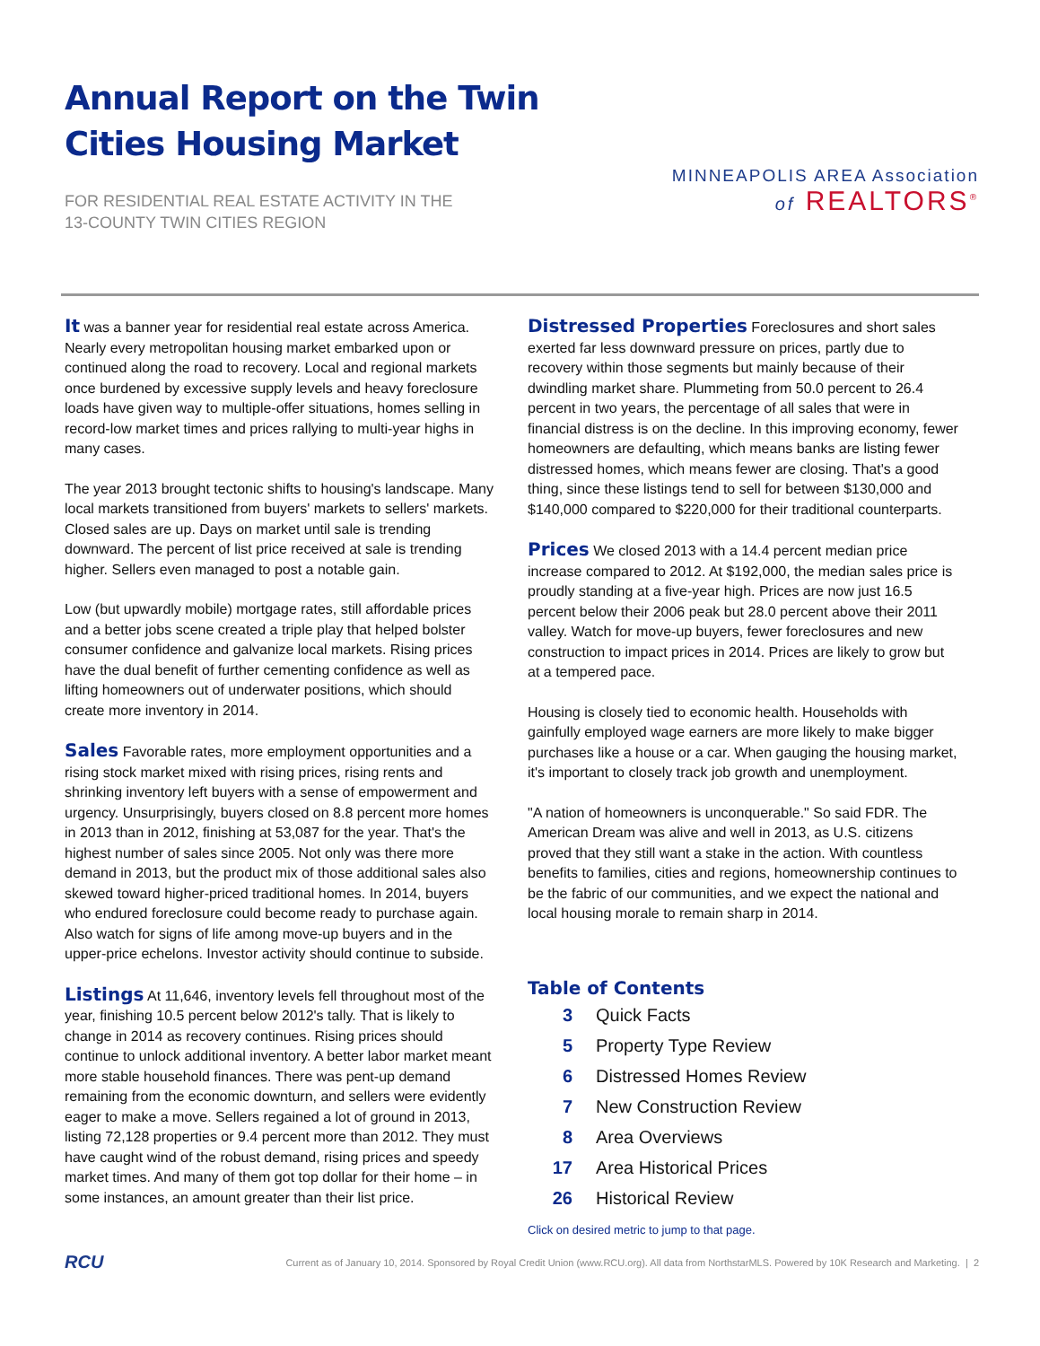Annual Report on the Twin
Cities Housing Market
FOR RESIDENTIAL REAL ESTATE ACTIVITY IN THE
13-COUNTY TWIN CITIES REGION
MINNEAPOLIS AREA Association
of REALTORS<sup>®</sup>
It was a banner year for residential real estate across America. Nearly every metropolitan housing market embarked upon or continued along the road to recovery. Local and regional markets once burdened by excessive supply levels and heavy foreclosure loads have given way to multiple-offer situations, homes selling in record-low market times and prices rallying to multi-year highs in many cases.
The year 2013 brought tectonic shifts to housing's landscape. Many local markets transitioned from buyers' markets to sellers' markets. Closed sales are up. Days on market until sale is trending downward. The percent of list price received at sale is trending higher. Sellers even managed to post a notable gain.
Low (but upwardly mobile) mortgage rates, still affordable prices and a better jobs scene created a triple play that helped bolster consumer confidence and galvanize local markets. Rising prices have the dual benefit of further cementing confidence as well as lifting homeowners out of underwater positions, which should create more inventory in 2014.
Sales Favorable rates, more employment opportunities and a rising stock market mixed with rising prices, rising rents and shrinking inventory left buyers with a sense of empowerment and urgency. Unsurprisingly, buyers closed on 8.8 percent more homes in 2013 than in 2012, finishing at 53,087 for the year. That's the highest number of sales since 2005. Not only was there more demand in 2013, but the product mix of those additional sales also skewed toward higher-priced traditional homes. In 2014, buyers who endured foreclosure could become ready to purchase again. Also watch for signs of life among move-up buyers and in the upper-price echelons. Investor activity should continue to subside.
Listings At 11,646, inventory levels fell throughout most of the year, finishing 10.5 percent below 2012's tally. That is likely to change in 2014 as recovery continues. Rising prices should continue to unlock additional inventory. A better labor market meant more stable household finances. There was pent-up demand remaining from the economic downturn, and sellers were evidently eager to make a move. Sellers regained a lot of ground in 2013, listing 72,128 properties or 9.4 percent more than 2012. They must have caught wind of the robust demand, rising prices and speedy market times. And many of them got top dollar for their home – in some instances, an amount greater than their list price.
Distressed Properties Foreclosures and short sales exerted far less downward pressure on prices, partly due to recovery within those segments but mainly because of their dwindling market share. Plummeting from 50.0 percent to 26.4 percent in two years, the percentage of all sales that were in financial distress is on the decline. In this improving economy, fewer homeowners are defaulting, which means banks are listing fewer distressed homes, which means fewer are closing. That's a good thing, since these listings tend to sell for between $130,000 and $140,000 compared to $220,000 for their traditional counterparts.
Prices We closed 2013 with a 14.4 percent median price increase compared to 2012. At $192,000, the median sales price is proudly standing at a five-year high. Prices are now just 16.5 percent below their 2006 peak but 28.0 percent above their 2011 valley. Watch for move-up buyers, fewer foreclosures and new construction to impact prices in 2014. Prices are likely to grow but at a tempered pace.
Housing is closely tied to economic health. Households with gainfully employed wage earners are more likely to make bigger purchases like a house or a car. When gauging the housing market, it's important to closely track job growth and unemployment.
"A nation of homeowners is unconquerable." So said FDR. The American Dream was alive and well in 2013, as U.S. citizens proved that they still want a stake in the action. With countless benefits to families, cities and regions, homeownership continues to be the fabric of our communities, and we expect the national and local housing morale to remain sharp in 2014.
Table of Contents
3 Quick Facts
5 Property Type Review
6 Distressed Homes Review
7 New Construction Review
8 Area Overviews
17 Area Historical Prices
26 Historical Review
Click on desired metric to jump to that page.
RCU Current as of January 10, 2014. Sponsored by Royal Credit Union (www.RCU.org). All data from NorthstarMLS. Powered by 10K Research and Marketing. | 2